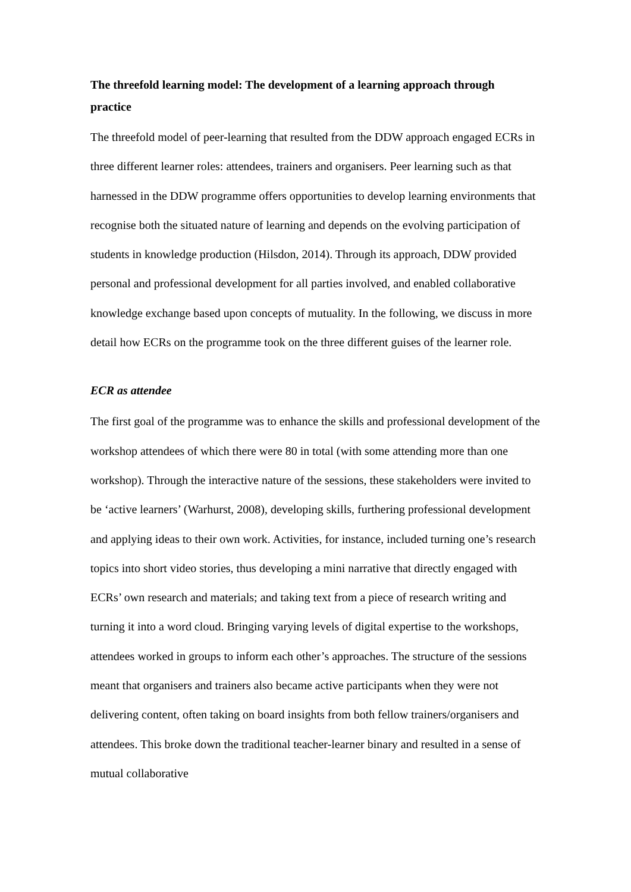The threefold learning model: The development of a learning approach through practice
The threefold model of peer-learning that resulted from the DDW approach engaged ECRs in three different learner roles: attendees, trainers and organisers. Peer learning such as that harnessed in the DDW programme offers opportunities to develop learning environments that recognise both the situated nature of learning and depends on the evolving participation of students in knowledge production (Hilsdon, 2014). Through its approach, DDW provided personal and professional development for all parties involved, and enabled collaborative knowledge exchange based upon concepts of mutuality. In the following, we discuss in more detail how ECRs on the programme took on the three different guises of the learner role.
ECR as attendee
The first goal of the programme was to enhance the skills and professional development of the workshop attendees of which there were 80 in total (with some attending more than one workshop). Through the interactive nature of the sessions, these stakeholders were invited to be ‘active learners’ (Warhurst, 2008), developing skills, furthering professional development and applying ideas to their own work. Activities, for instance, included turning one’s research topics into short video stories, thus developing a mini narrative that directly engaged with ECRs’ own research and materials; and taking text from a piece of research writing and turning it into a word cloud. Bringing varying levels of digital expertise to the workshops, attendees worked in groups to inform each other’s approaches. The structure of the sessions meant that organisers and trainers also became active participants when they were not delivering content, often taking on board insights from both fellow trainers/organisers and attendees. This broke down the traditional teacher-learner binary and resulted in a sense of mutual collaborative